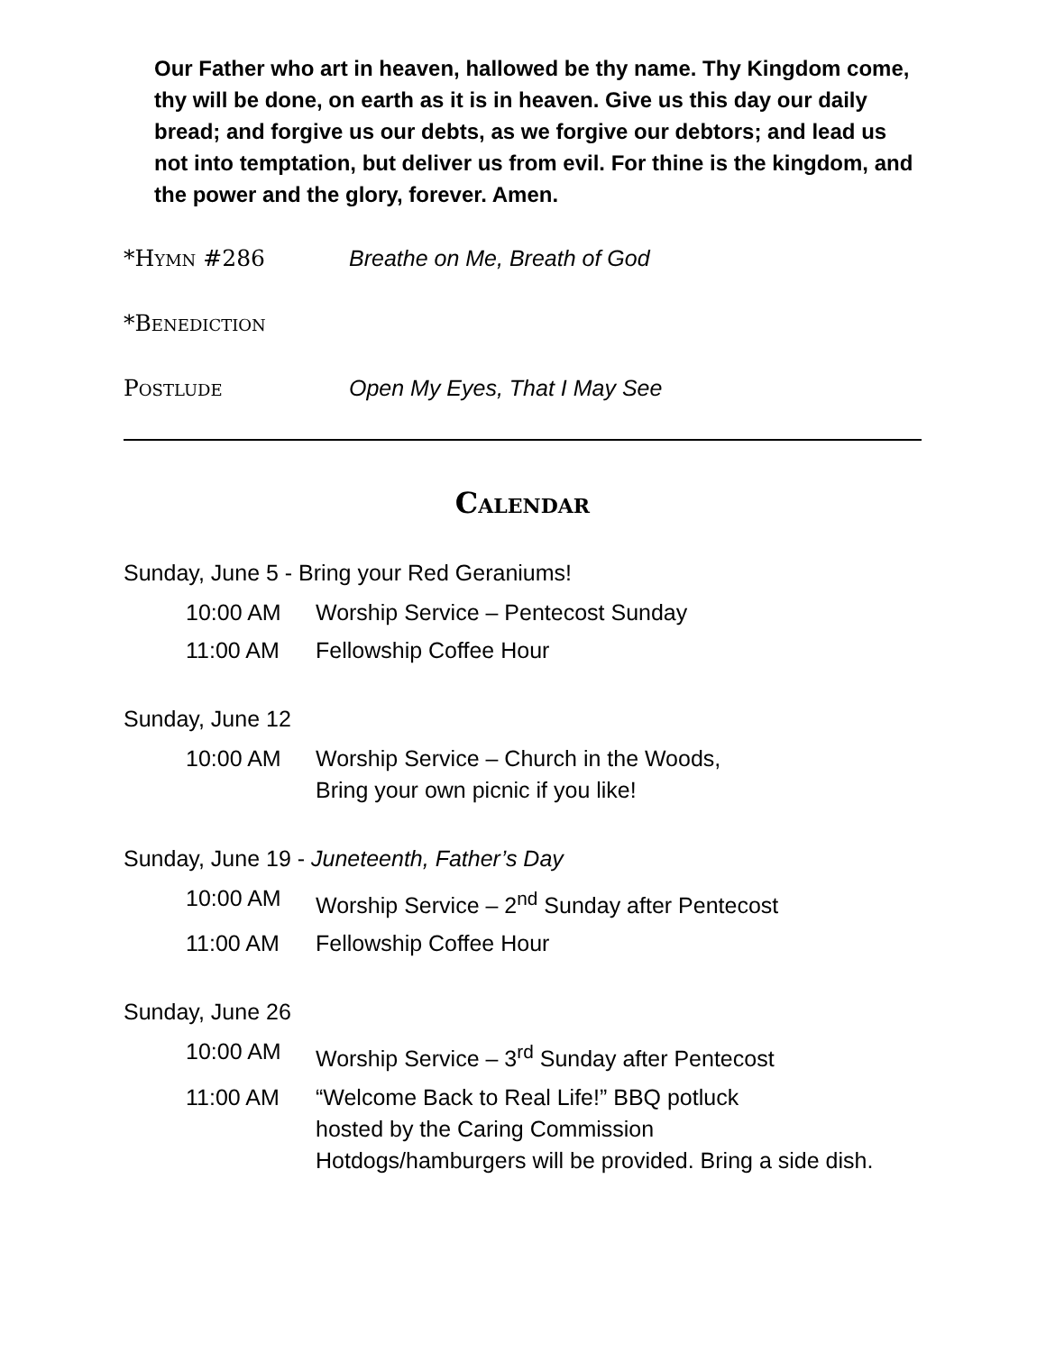Our Father who art in heaven, hallowed be thy name. Thy Kingdom come, thy will be done, on earth as it is in heaven. Give us this day our daily bread; and forgive us our debts, as we forgive our debtors; and lead us not into temptation, but deliver us from evil. For thine is the kingdom, and the power and the glory, forever. Amen.
*Hymn #286 Breathe on Me, Breath of God
*Benediction
Postlude Open My Eyes, That I May See
Calendar
Sunday, June 5 - Bring your Red Geraniums!
10:00 AM Worship Service – Pentecost Sunday
11:00 AM Fellowship Coffee Hour
Sunday, June 12
10:00 AM Worship Service – Church in the Woods,
Bring your own picnic if you like!
Sunday, June 19 - Juneteenth, Father’s Day
10:00 AM Worship Service – 2<sup>nd</sup> Sunday after Pentecost
11:00 AM Fellowship Coffee Hour
Sunday, June 26
10:00 AM Worship Service – 3<sup>rd</sup> Sunday after Pentecost
11:00 AM “Welcome Back to Real Life!” BBQ potluck
hosted by the Caring Commission
Hotdogs/hamburgers will be provided. Bring a side dish.